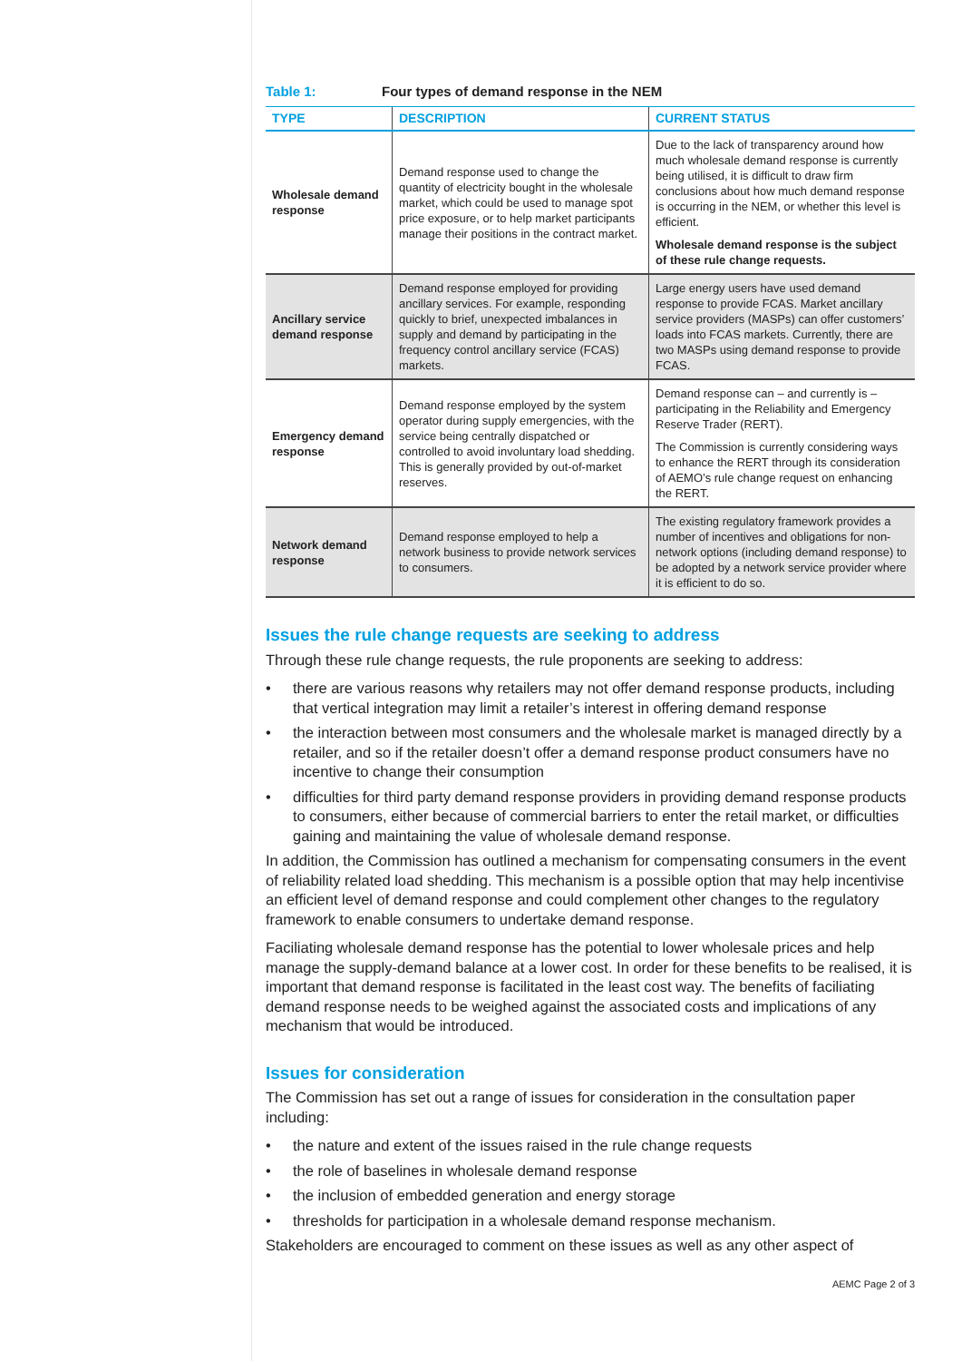Table 1: Four types of demand response in the NEM
| TYPE | DESCRIPTION | CURRENT STATUS |
| --- | --- | --- |
| Wholesale demand response | Demand response used to change the quantity of electricity bought in the wholesale market, which could be used to manage spot price exposure, or to help market participants manage their positions in the contract market. | Due to the lack of transparency around how much wholesale demand response is currently being utilised, it is difficult to draw firm conclusions about how much demand response is occurring in the NEM, or whether this level is efficient. Wholesale demand response is the subject of these rule change requests. |
| Ancillary service demand response | Demand response employed for providing ancillary services. For example, responding quickly to brief, unexpected imbalances in supply and demand by participating in the frequency control ancillary service (FCAS) markets. | Large energy users have used demand response to provide FCAS. Market ancillary service providers (MASPs) can offer customers’ loads into FCAS markets. Currently, there are two MASPs using demand response to provide FCAS. |
| Emergency demand response | Demand response employed by the system operator during supply emergencies, with the service being centrally dispatched or controlled to avoid involuntary load shedding. This is generally provided by out-of-market reserves. | Demand response can – and currently is – participating in the Reliability and Emergency Reserve Trader (RERT). The Commission is currently considering ways to enhance the RERT through its consideration of AEMO’s rule change request on enhancing the RERT. |
| Network demand response | Demand response employed to help a network business to provide network services to consumers. | The existing regulatory framework provides a number of incentives and obligations for non-network options (including demand response) to be adopted by a network service provider where it is efficient to do so. |
Issues the rule change requests are seeking to address
Through these rule change requests, the rule proponents are seeking to address:
there are various reasons why retailers may not offer demand response products, including that vertical integration may limit a retailer’s interest in offering demand response
the interaction between most consumers and the wholesale market is managed directly by a retailer, and so if the retailer doesn’t offer a demand response product consumers have no incentive to change their consumption
difficulties for third party demand response providers in providing demand response products to consumers, either because of commercial barriers to enter the retail market, or difficulties gaining and maintaining the value of wholesale demand response.
In addition, the Commission has outlined a mechanism for compensating consumers in the event of reliability related load shedding. This mechanism is a possible option that may help incentivise an efficient level of demand response and could complement other changes to the regulatory framework to enable consumers to undertake demand response.
Faciliating wholesale demand response has the potential to lower wholesale prices and help manage the supply-demand balance at a lower cost. In order for these benefits to be realised, it is important that demand response is facilitated in the least cost way. The benefits of faciliating demand response needs to be weighed against the associated costs and implications of any mechanism that would be introduced.
Issues for consideration
The Commission has set out a range of issues for consideration in the consultation paper including:
the nature and extent of the issues raised in the rule change requests
the role of baselines in wholesale demand response
the inclusion of embedded generation and energy storage
thresholds for participation in a wholesale demand response mechanism.
Stakeholders are encouraged to comment on these issues as well as any other aspect of
AEMC Page 2 of 3